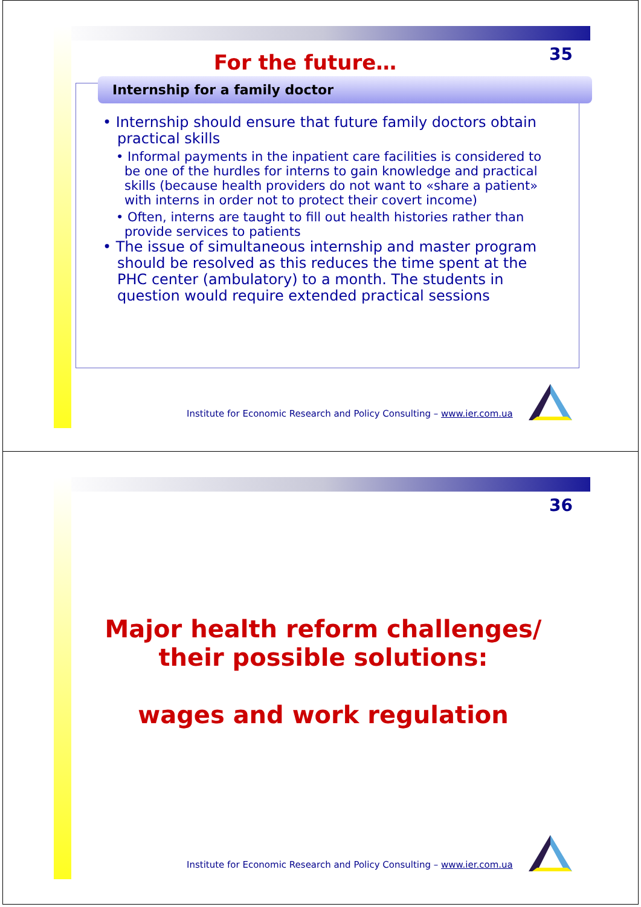35
For the future…
Internship for a family doctor
• Internship should ensure that future family doctors obtain practical skills
• Informal payments in the inpatient care facilities is considered to be one of the hurdles for interns to gain knowledge and practical skills (because health providers do not want to «share a patient» with interns in order not to protect their covert income)
• Often, interns are taught to fill out health histories rather than provide services to patients
• The issue of simultaneous internship and master program should be resolved as this reduces the time spent at the PHC center (ambulatory) to a month. The students in question would require extended practical sessions
Institute for Economic Research and Policy Consulting – www.ier.com.ua
36
Major health reform challenges/
their possible solutions:
wages and work regulation
Institute for Economic Research and Policy Consulting – www.ier.com.ua